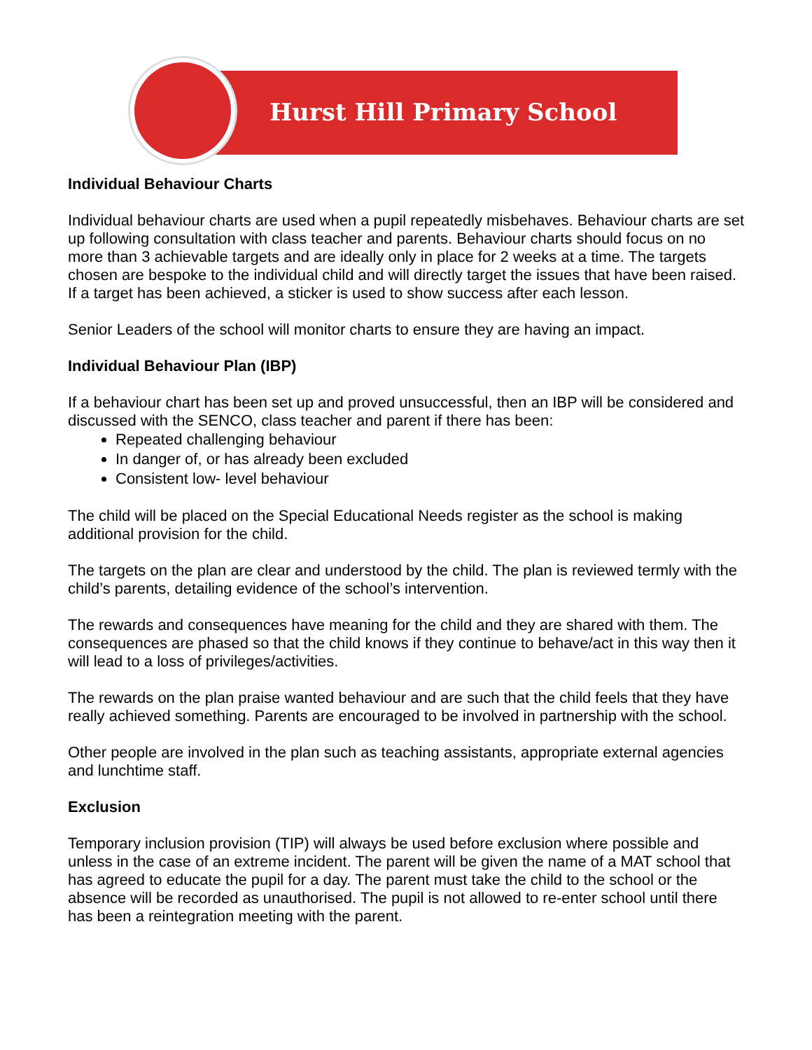Hurst Hill Primary School
Individual Behaviour Charts
Individual behaviour charts are used when a pupil repeatedly misbehaves. Behaviour charts are set up following consultation with class teacher and parents. Behaviour charts should focus on no more than 3 achievable targets and are ideally only in place for 2 weeks at a time. The targets chosen are bespoke to the individual child and will directly target the issues that have been raised. If a target has been achieved, a sticker is used to show success after each lesson.
Senior Leaders of the school will monitor charts to ensure they are having an impact.
Individual Behaviour Plan (IBP)
If a behaviour chart has been set up and proved unsuccessful, then an IBP will be considered and discussed with the SENCO, class teacher and parent if there has been:
Repeated challenging behaviour
In danger of, or has already been excluded
Consistent low- level behaviour
The child will be placed on the Special Educational Needs register as the school is making additional provision for the child.
The targets on the plan are clear and understood by the child. The plan is reviewed termly with the child’s parents, detailing evidence of the school’s intervention.
The rewards and consequences have meaning for the child and they are shared with them. The consequences are phased so that the child knows if they continue to behave/act in this way then it will lead to a loss of privileges/activities.
The rewards on the plan praise wanted behaviour and are such that the child feels that they have really achieved something. Parents are encouraged to be involved in partnership with the school.
Other people are involved in the plan such as teaching assistants, appropriate external agencies and lunchtime staff.
Exclusion
Temporary inclusion provision (TIP) will always be used before exclusion where possible and unless in the case of an extreme incident. The parent will be given the name of a MAT school that has agreed to educate the pupil for a day. The parent must take the child to the school or the absence will be recorded as unauthorised. The pupil is not allowed to re-enter school until there has been a reintegration meeting with the parent.